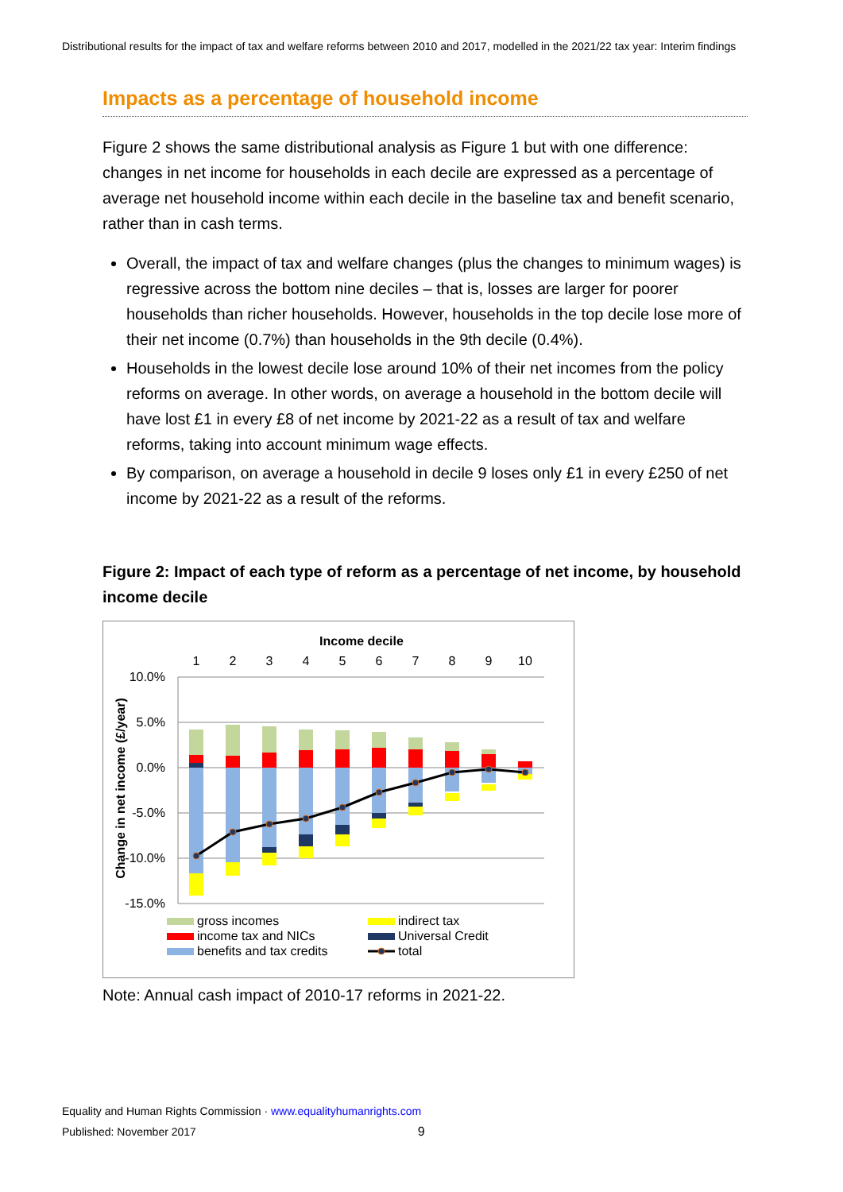Distributional results for the impact of tax and welfare reforms between 2010 and 2017, modelled in the 2021/22 tax year: Interim findings
Impacts as a percentage of household income
Figure 2 shows the same distributional analysis as Figure 1 but with one difference: changes in net income for households in each decile are expressed as a percentage of average net household income within each decile in the baseline tax and benefit scenario, rather than in cash terms.
Overall, the impact of tax and welfare changes (plus the changes to minimum wages) is regressive across the bottom nine deciles – that is, losses are larger for poorer households than richer households. However, households in the top decile lose more of their net income (0.7%) than households in the 9th decile (0.4%).
Households in the lowest decile lose around 10% of their net incomes from the policy reforms on average. In other words, on average a household in the bottom decile will have lost £1 in every £8 of net income by 2021-22 as a result of tax and welfare reforms, taking into account minimum wage effects.
By comparison, on average a household in decile 9 loses only £1 in every £250 of net income by 2021-22 as a result of the reforms.
Figure 2: Impact of each type of reform as a percentage of net income, by household income decile
Income decile
1
2
3
4
5
6
7
8
9
10
10.0%
5.0%
0.0%
-5.0%
-10.0%
-15.0%
Change in net income (£/year)
gross incomes
income tax and NICs
benefits and tax credits
indirect tax
Universal Credit
total
Note: Annual cash impact of 2010-17 reforms in 2021-22.
Equality and Human Rights Commission · www.equalityhumanrights.com
Published: November 2017 9